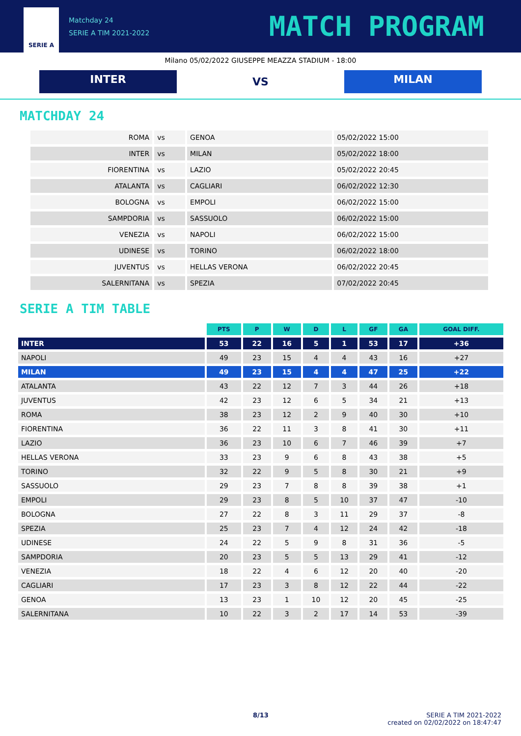SERIE A
Matchday 24
SERIE A TIM 2021-2022
MATCH PROGRAM
Milano 05/02/2022 GIUSEPPE MEAZZA STADIUM - 18:00
INTER
VS
MILAN
MATCHDAY 24
| ROMA | vs | GENOA | 05/02/2022 15:00 |
| INTER | vs | MILAN | 05/02/2022 18:00 |
| FIORENTINA | vs | LAZIO | 05/02/2022 20:45 |
| ATALANTA | vs | CAGLIARI | 06/02/2022 12:30 |
| BOLOGNA | vs | EMPOLI | 06/02/2022 15:00 |
| SAMPDORIA | vs | SASSUOLO | 06/02/2022 15:00 |
| VENEZIA | vs | NAPOLI | 06/02/2022 15:00 |
| UDINESE | vs | TORINO | 06/02/2022 18:00 |
| JUVENTUS | vs | HELLAS VERONA | 06/02/2022 20:45 |
| SALERNITANA | vs | SPEZIA | 07/02/2022 20:45 |
SERIE A TIM TABLE
| | PTS | P | W | D | L | GF | GA | GOAL DIFF. |
| --- | --- | --- | --- | --- | --- | --- | --- | --- |
| INTER | 53 | 22 | 16 | 5 | 1 | 53 | 17 | +36 |
| NAPOLI | 49 | 23 | 15 | 4 | 4 | 43 | 16 | +27 |
| MILAN | 49 | 23 | 15 | 4 | 4 | 47 | 25 | +22 |
| ATALANTA | 43 | 22 | 12 | 7 | 3 | 44 | 26 | +18 |
| JUVENTUS | 42 | 23 | 12 | 6 | 5 | 34 | 21 | +13 |
| ROMA | 38 | 23 | 12 | 2 | 9 | 40 | 30 | +10 |
| FIORENTINA | 36 | 22 | 11 | 3 | 8 | 41 | 30 | +11 |
| LAZIO | 36 | 23 | 10 | 6 | 7 | 46 | 39 | +7 |
| HELLAS VERONA | 33 | 23 | 9 | 6 | 8 | 43 | 38 | +5 |
| TORINO | 32 | 22 | 9 | 5 | 8 | 30 | 21 | +9 |
| SASSUOLO | 29 | 23 | 7 | 8 | 8 | 39 | 38 | +1 |
| EMPOLI | 29 | 23 | 8 | 5 | 10 | 37 | 47 | -10 |
| BOLOGNA | 27 | 22 | 8 | 3 | 11 | 29 | 37 | -8 |
| SPEZIA | 25 | 23 | 7 | 4 | 12 | 24 | 42 | -18 |
| UDINESE | 24 | 22 | 5 | 9 | 8 | 31 | 36 | -5 |
| SAMPDORIA | 20 | 23 | 5 | 5 | 13 | 29 | 41 | -12 |
| VENEZIA | 18 | 22 | 4 | 6 | 12 | 20 | 40 | -20 |
| CAGLIARI | 17 | 23 | 3 | 8 | 12 | 22 | 44 | -22 |
| GENOA | 13 | 23 | 1 | 10 | 12 | 20 | 45 | -25 |
| SALERNITANA | 10 | 22 | 3 | 2 | 17 | 14 | 53 | -39 |
8/13 SERIE A TIM 2021-2022
created on 02/02/2022 on 18:47:47